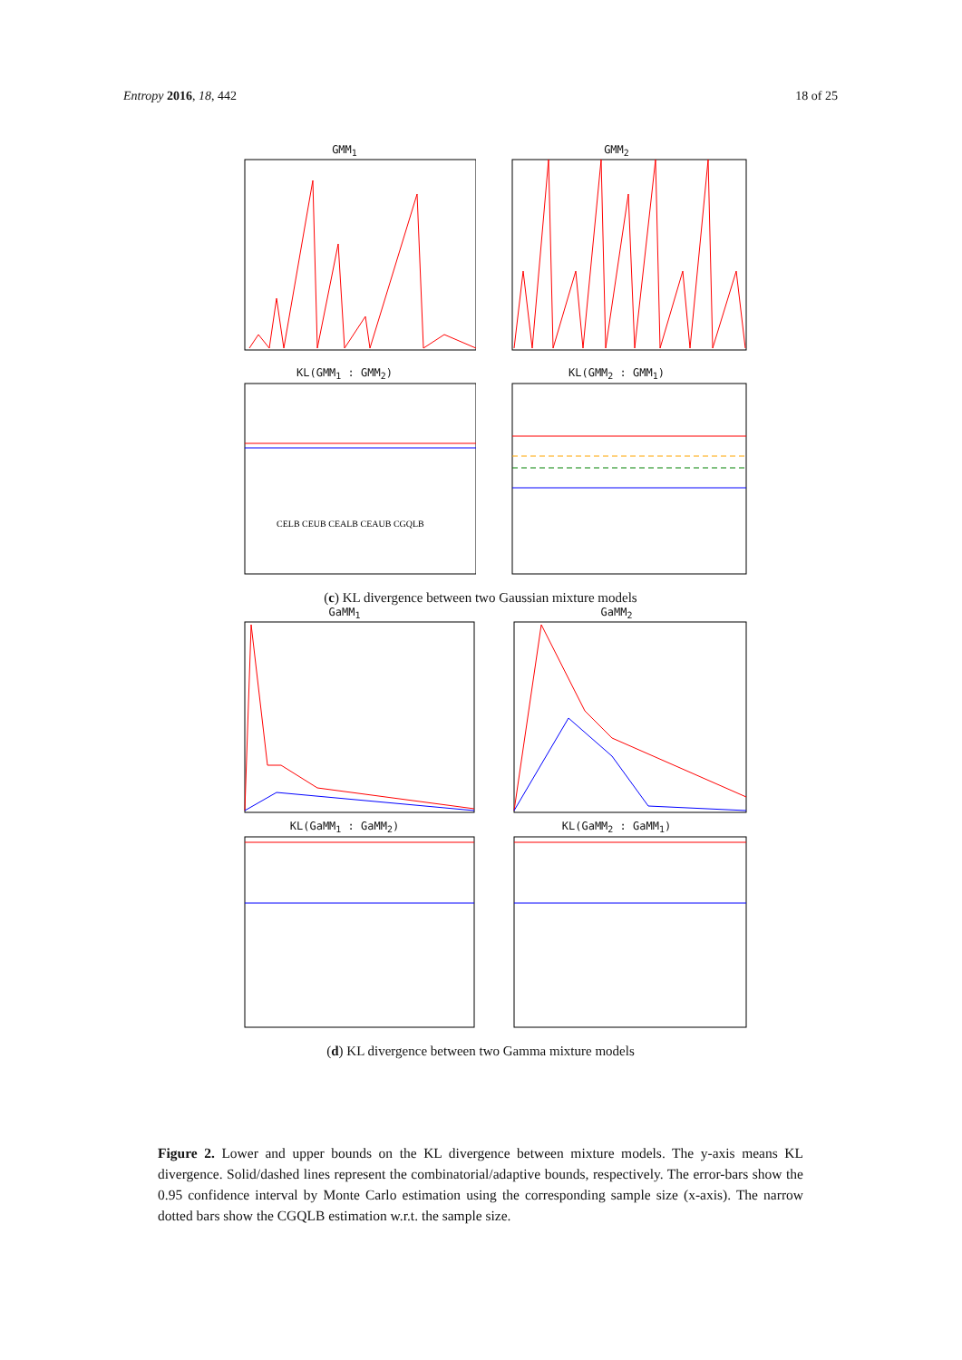Entropy 2016, 18, 442 18 of 25
GMM<sub>1</sub> GMM<sub>2</sub>
KL(GMM<sub>1</sub> : GMM<sub>2</sub>)
CELB CEUB CEALB CEAUB CGQLB
KL(GMM<sub>2</sub> : GMM<sub>1</sub>)
(c) KL divergence between two Gaussian mixture models
GaMM<sub>1</sub> GaMM<sub>2</sub>
KL(GaMM<sub>1</sub> : GaMM<sub>2</sub>) KL(GaMM<sub>2</sub> : GaMM<sub>1</sub>)
(d) KL divergence between two Gamma mixture models
Figure 2. Lower and upper bounds on the KL divergence between mixture models. The y-axis means KL divergence. Solid/dashed lines represent the combinatorial/adaptive bounds, respectively. The error-bars show the 0.95 confidence interval by Monte Carlo estimation using the corresponding sample size (x-axis). The narrow dotted bars show the CGQLB estimation w.r.t. the sample size.